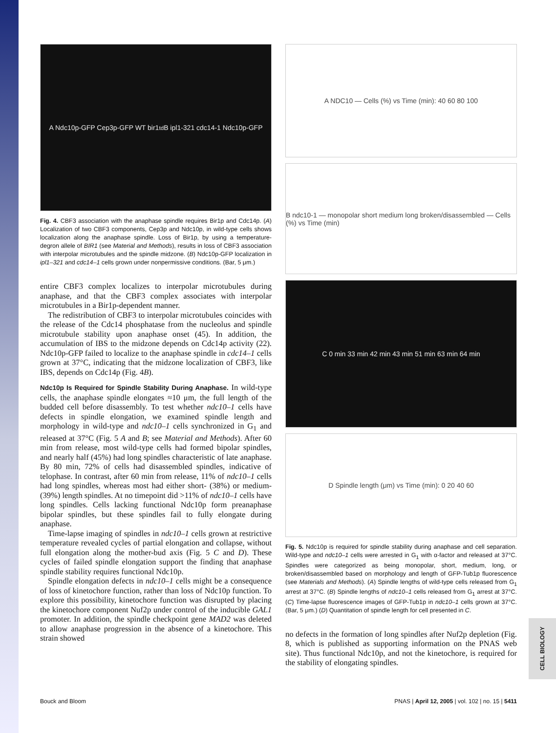A Ndc10p-GFP Cep3p-GFP WT bir1<sup>td</sup> B ipl1-321 cdc14-1 Ndc10p-GFP
Fig. 4. CBF3 association with the anaphase spindle requires Bir1p and Cdc14p. (A) Localization of two CBF3 components, Cep3p and Ndc10p, in wild-type cells shows localization along the anaphase spindle. Loss of Bir1p, by using a temperature-degron allele of BIR1 (see Material and Methods), results in loss of CBF3 association with interpolar microtubules and the spindle midzone. (B) Ndc10p-GFP localization in ipl1–321 and cdc14–1 cells grown under nonpermissive conditions. (Bar, 5 μm.)
entire CBF3 complex localizes to interpolar microtubules during anaphase, and that the CBF3 complex associates with interpolar microtubules in a Bir1p-dependent manner.
The redistribution of CBF3 to interpolar microtubules coincides with the release of the Cdc14 phosphatase from the nucleolus and spindle microtubule stability upon anaphase onset (45). In addition, the accumulation of IBS to the midzone depends on Cdc14p activity (22). Ndc10p-GFP failed to localize to the anaphase spindle in cdc14–1 cells grown at 37°C, indicating that the midzone localization of CBF3, like IBS, depends on Cdc14p (Fig. 4B).
Ndc10p Is Required for Spindle Stability During Anaphase. In wild-type cells, the anaphase spindle elongates ≈10 μm, the full length of the budded cell before disassembly. To test whether ndc10–1 cells have defects in spindle elongation, we examined spindle length and morphology in wild-type and ndc10–1 cells synchronized in G<sub>1</sub> and released at 37°C (Fig. 5 A and B; see Material and Methods). After 60 min from release, most wild-type cells had formed bipolar spindles, and nearly half (45%) had long spindles characteristic of late anaphase. By 80 min, 72% of cells had disassembled spindles, indicative of telophase. In contrast, after 60 min from release, 11% of ndc10–1 cells had long spindles, whereas most had either short- (38%) or medium- (39%) length spindles. At no timepoint did >11% of ndc10–1 cells have long spindles. Cells lacking functional Ndc10p form preanaphase bipolar spindles, but these spindles fail to fully elongate during anaphase.
Time-lapse imaging of spindles in ndc10–1 cells grown at restrictive temperature revealed cycles of partial elongation and collapse, without full elongation along the mother-bud axis (Fig. 5 C and D). These cycles of failed spindle elongation support the finding that anaphase spindle stability requires functional Ndc10p.
Spindle elongation defects in ndc10–1 cells might be a consequence of loss of kinetochore function, rather than loss of Ndc10p function. To explore this possibility, kinetochore function was disrupted by placing the kinetochore component Nuf2p under control of the inducible GAL1 promoter. In addition, the spindle checkpoint gene MAD2 was deleted to allow anaphase progression in the absence of a kinetochore. This strain showed
A NDC10 — Cells (%) vs Time (min): 40 60 80 100
B ndc10-1 — monopolar short medium long broken/disassembled — Cells (%) vs Time (min)
C 0 min 33 min 42 min 43 min 51 min 63 min 64 min
D Spindle length (μm) vs Time (min): 0 20 40 60
Fig. 5. Ndc10p is required for spindle stability during anaphase and cell separation. Wild-type and ndc10–1 cells were arrested in G<sub>1</sub> with α-factor and released at 37°C. Spindles were categorized as being monopolar, short, medium, long, or broken/disassembled based on morphology and length of GFP-Tub1p fluorescence (see Materials and Methods). (A) Spindle lengths of wild-type cells released from G<sub>1</sub> arrest at 37°C. (B) Spindle lengths of ndc10–1 cells released from G<sub>1</sub> arrest at 37°C. (C) Time-lapse fluorescence images of GFP-Tub1p in ndc10–1 cells grown at 37°C. (Bar, 5 μm.) (D) Quantitation of spindle length for cell presented in C.
no defects in the formation of long spindles after Nuf2p depletion (Fig. 8, which is published as supporting information on the PNAS web site). Thus functional Ndc10p, and not the kinetochore, is required for the stability of elongating spindles.
CELL BIOLOGY
Bouck and Bloom PNAS | April 12, 2005 | vol. 102 | no. 15 | 5411